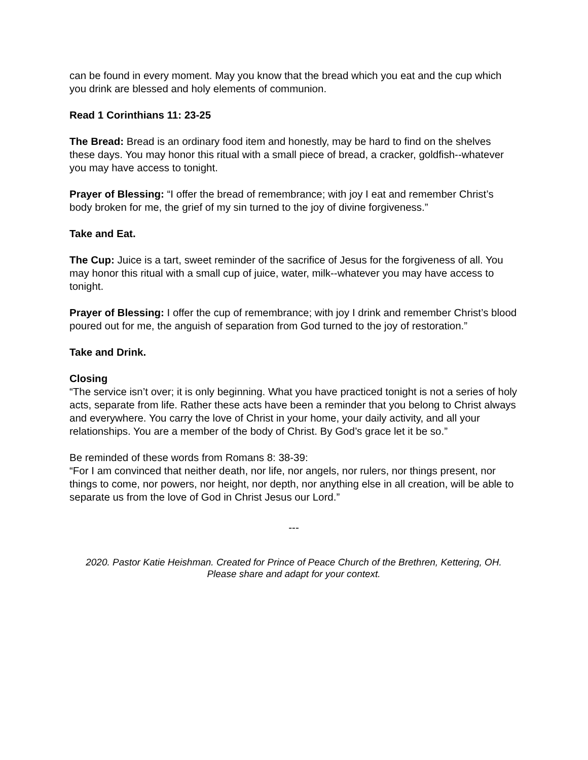can be found in every moment. May you know that the bread which you eat and the cup which you drink are blessed and holy elements of communion.
Read 1 Corinthians 11: 23-25
The Bread: Bread is an ordinary food item and honestly, may be hard to find on the shelves these days. You may honor this ritual with a small piece of bread, a cracker, goldfish--whatever you may have access to tonight.
Prayer of Blessing: “I offer the bread of remembrance; with joy I eat and remember Christ’s body broken for me, the grief of my sin turned to the joy of divine forgiveness.”
Take and Eat.
The Cup: Juice is a tart, sweet reminder of the sacrifice of Jesus for the forgiveness of all. You may honor this ritual with a small cup of juice, water, milk--whatever you may have access to tonight.
Prayer of Blessing: I offer the cup of remembrance; with joy I drink and remember Christ’s blood poured out for me, the anguish of separation from God turned to the joy of restoration.”
Take and Drink.
Closing
“The service isn’t over; it is only beginning. What you have practiced tonight is not a series of holy acts, separate from life. Rather these acts have been a reminder that you belong to Christ always and everywhere. You carry the love of Christ in your home, your daily activity, and all your relationships. You are a member of the body of Christ. By God’s grace let it be so.”
Be reminded of these words from Romans 8: 38-39:
“For I am convinced that neither death, nor life, nor angels, nor rulers, nor things present, nor things to come, nor powers, nor height, nor depth, nor anything else in all creation, will be able to separate us from the love of God in Christ Jesus our Lord.”
---
2020. Pastor Katie Heishman. Created for Prince of Peace Church of the Brethren, Kettering, OH.
Please share and adapt for your context.